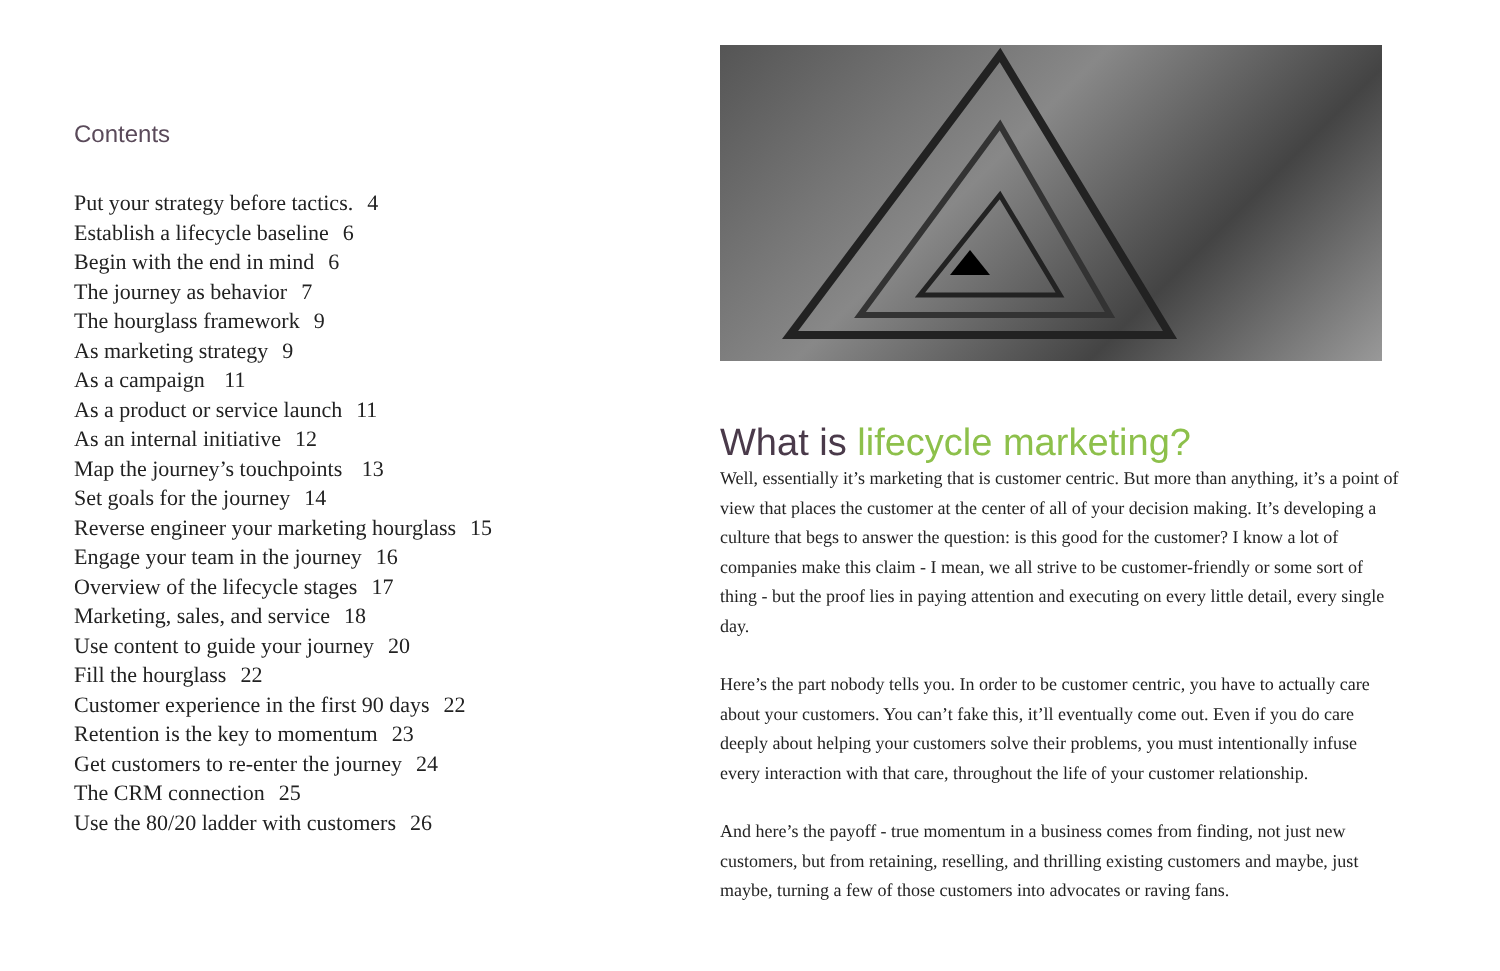Contents
Put your strategy before tactics. 4
Establish a lifecycle baseline 6
Begin with the end in mind 6
The journey as behavior 7
The hourglass framework 9
As marketing strategy 9
As a campaign 11
As a product or service launch 11
As an internal initiative 12
Map the journey’s touchpoints 13
Set goals for the journey 14
Reverse engineer your marketing hourglass 15
Engage your team in the journey 16
Overview of the lifecycle stages 17
Marketing, sales, and service 18
Use content to guide your journey 20
Fill the hourglass 22
Customer experience in the first 90 days 22
Retention is the key to momentum 23
Get customers to re-enter the journey 24
The CRM connection 25
Use the 80/20 ladder with customers 26
What is lifecycle marketing?
Well, essentially it’s marketing that is customer centric. But more than anything, it’s a point of view that places the customer at the center of all of your decision making. It’s developing a culture that begs to answer the question: is this good for the customer? I know a lot of companies make this claim - I mean, we all strive to be customer-friendly or some sort of thing - but the proof lies in paying attention and executing on every little detail, every single day.
Here’s the part nobody tells you. In order to be customer centric, you have to actually care about your customers. You can’t fake this, it’ll eventually come out. Even if you do care deeply about helping your customers solve their problems, you must intentionally infuse every interaction with that care, throughout the life of your customer relationship.
And here’s the payoff - true momentum in a business comes from finding, not just new customers, but from retaining, reselling, and thrilling existing customers and maybe, just maybe, turning a few of those customers into advocates or raving fans.